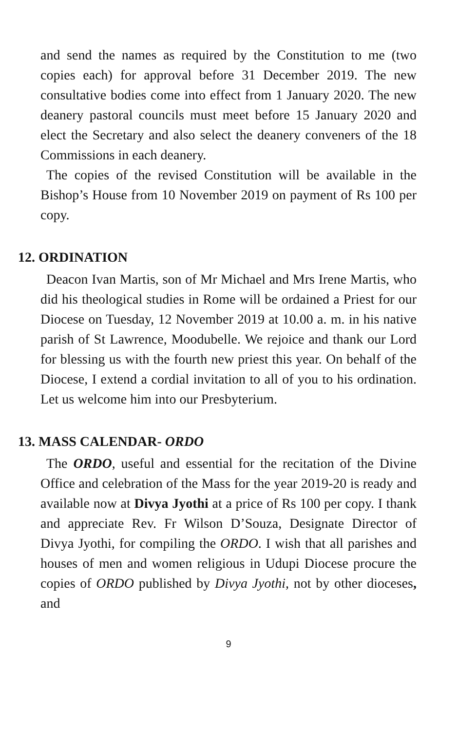and send the names as required by the Constitution to me (two copies each) for approval before 31 December 2019. The new consultative bodies come into effect from 1 January 2020. The new deanery pastoral councils must meet before 15 January 2020 and elect the Secretary and also select the deanery conveners of the 18 Commissions in each deanery.
The copies of the revised Constitution will be available in the Bishop’s House from 10 November 2019 on payment of Rs 100 per copy.
12. ORDINATION
Deacon Ivan Martis, son of Mr Michael and Mrs Irene Martis, who did his theological studies in Rome will be ordained a Priest for our Diocese on Tuesday, 12 November 2019 at 10.00 a. m. in his native parish of St Lawrence, Moodubelle. We rejoice and thank our Lord for blessing us with the fourth new priest this year. On behalf of the Diocese, I extend a cordial invitation to all of you to his ordination. Let us welcome him into our Presbyterium.
13. MASS CALENDAR- ORDO
The ORDO, useful and essential for the recitation of the Divine Office and celebration of the Mass for the year 2019-20 is ready and available now at Divya Jyothi at a price of Rs 100 per copy. I thank and appreciate Rev. Fr Wilson D’Souza, Designate Director of Divya Jyothi, for compiling the ORDO. I wish that all parishes and houses of men and women religious in Udupi Diocese procure the copies of ORDO published by Divya Jyothi, not by other dioceses, and
9